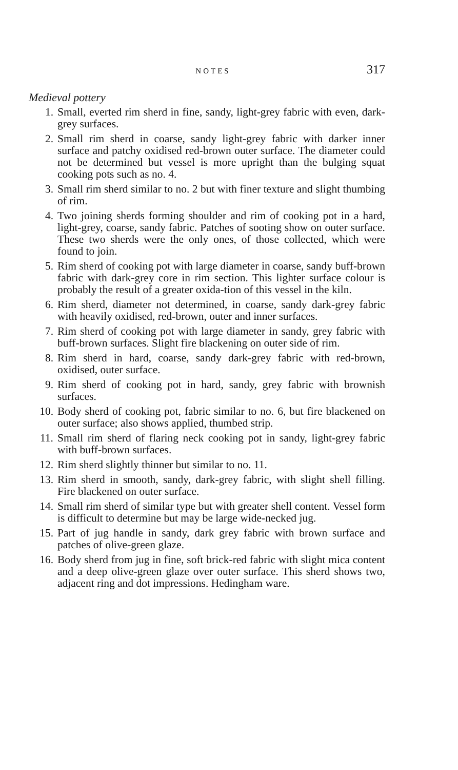NOTES 317
Medieval pottery
1. Small, everted rim sherd in fine, sandy, light-grey fabric with even, dark-grey surfaces.
2. Small rim sherd in coarse, sandy light-grey fabric with darker inner surface and patchy oxidised red-brown outer surface. The diameter could not be determined but vessel is more upright than the bulging squat cooking pots such as no. 4.
3. Small rim sherd similar to no. 2 but with finer texture and slight thumbing of rim.
4. Two joining sherds forming shoulder and rim of cooking pot in a hard, light-grey, coarse, sandy fabric. Patches of sooting show on outer surface. These two sherds were the only ones, of those collected, which were found to join.
5. Rim sherd of cooking pot with large diameter in coarse, sandy buff-brown fabric with dark-grey core in rim section. This lighter surface colour is probably the result of a greater oxida-tion of this vessel in the kiln.
6. Rim sherd, diameter not determined, in coarse, sandy dark-grey fabric with heavily oxidised, red-brown, outer and inner surfaces.
7. Rim sherd of cooking pot with large diameter in sandy, grey fabric with buff-brown surfaces. Slight fire blackening on outer side of rim.
8. Rim sherd in hard, coarse, sandy dark-grey fabric with red-brown, oxidised, outer surface.
9. Rim sherd of cooking pot in hard, sandy, grey fabric with brownish surfaces.
10. Body sherd of cooking pot, fabric similar to no. 6, but fire blackened on outer surface; also shows applied, thumbed strip.
11. Small rim sherd of flaring neck cooking pot in sandy, light-grey fabric with buff-brown surfaces.
12. Rim sherd slightly thinner but similar to no. 11.
13. Rim sherd in smooth, sandy, dark-grey fabric, with slight shell filling. Fire blackened on outer surface.
14. Small rim sherd of similar type but with greater shell content. Vessel form is difficult to determine but may be large wide-necked jug.
15. Part of jug handle in sandy, dark grey fabric with brown surface and patches of olive-green glaze.
16. Body sherd from jug in fine, soft brick-red fabric with slight mica content and a deep olive-green glaze over outer surface. This sherd shows two, adjacent ring and dot impressions. Hedingham ware.